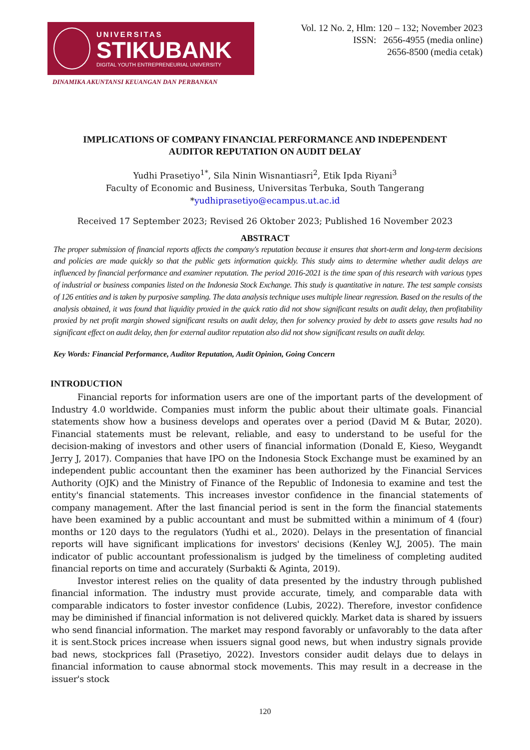UNIVERSITAS
STIKUBANK
DIGITAL YOUTH ENTREPRENEURIAL UNIVERSITY
DINAMIKA AKUNTANSI KEUANGAN DAN PERBANKAN
Vol. 12 No. 2, Hlm: 120 – 132; November 2023
ISSN: 2656-4955 (media online)
2656-8500 (media cetak)
IMPLICATIONS OF COMPANY FINANCIAL PERFORMANCE AND INDEPENDENT
AUDITOR REPUTATION ON AUDIT DELAY
Yudhi Prasetiyo<sup>1*</sup>, Sila Ninin Wisnantiasri<sup>2</sup>, Etik Ipda Riyani<sup>3</sup>
Faculty of Economic and Business, Universitas Terbuka, South Tangerang
*yudhiprasetiyo@ecampus.ut.ac.id
Received 17 September 2023; Revised 26 Oktober 2023; Published 16 November 2023
ABSTRACT
The proper submission of financial reports affects the company's reputation because it ensures that short-term and long-term decisions and policies are made quickly so that the public gets information quickly. This study aims to determine whether audit delays are influenced by financial performance and examiner reputation. The period 2016-2021 is the time span of this research with various types of industrial or business companies listed on the Indonesia Stock Exchange. This study is quantitative in nature. The test sample consists of 126 entities and is taken by purposive sampling. The data analysis technique uses multiple linear regression. Based on the results of the analysis obtained, it was found that liquidity proxied in the quick ratio did not show significant results on audit delay, then profitability proxied by net profit margin showed significant results on audit delay, then for solvency proxied by debt to assets gave results had no significant effect on audit delay, then for external auditor reputation also did not show significant results on audit delay.
Key Words: Financial Performance, Auditor Reputation, Audit Opinion, Going Concern
INTRODUCTION
Financial reports for information users are one of the important parts of the development of Industry 4.0 worldwide. Companies must inform the public about their ultimate goals. Financial statements show how a business develops and operates over a period (David M & Butar, 2020). Financial statements must be relevant, reliable, and easy to understand to be useful for the decision-making of investors and other users of financial information (Donald E, Kieso, Weygandt Jerry J, 2017). Companies that have IPO on the Indonesia Stock Exchange must be examined by an independent public accountant then the examiner has been authorized by the Financial Services Authority (OJK) and the Ministry of Finance of the Republic of Indonesia to examine and test the entity's financial statements. This increases investor confidence in the financial statements of company management. After the last financial period is sent in the form the financial statements have been examined by a public accountant and must be submitted within a minimum of 4 (four) months or 120 days to the regulators (Yudhi et al., 2020). Delays in the presentation of financial reports will have significant implications for investors' decisions (Kenley W.J, 2005). The main indicator of public accountant professionalism is judged by the timeliness of completing audited financial reports on time and accurately (Surbakti & Aginta, 2019).
Investor interest relies on the quality of data presented by the industry through published financial information. The industry must provide accurate, timely, and comparable data with comparable indicators to foster investor confidence (Lubis, 2022). Therefore, investor confidence may be diminished if financial information is not delivered quickly. Market data is shared by issuers who send financial information. The market may respond favorably or unfavorably to the data after it is sent.Stock prices increase when issuers signal good news, but when industry signals provide bad news, stockprices fall (Prasetiyo, 2022). Investors consider audit delays due to delays in financial information to cause abnormal stock movements. This may result in a decrease in the issuer's stock
120